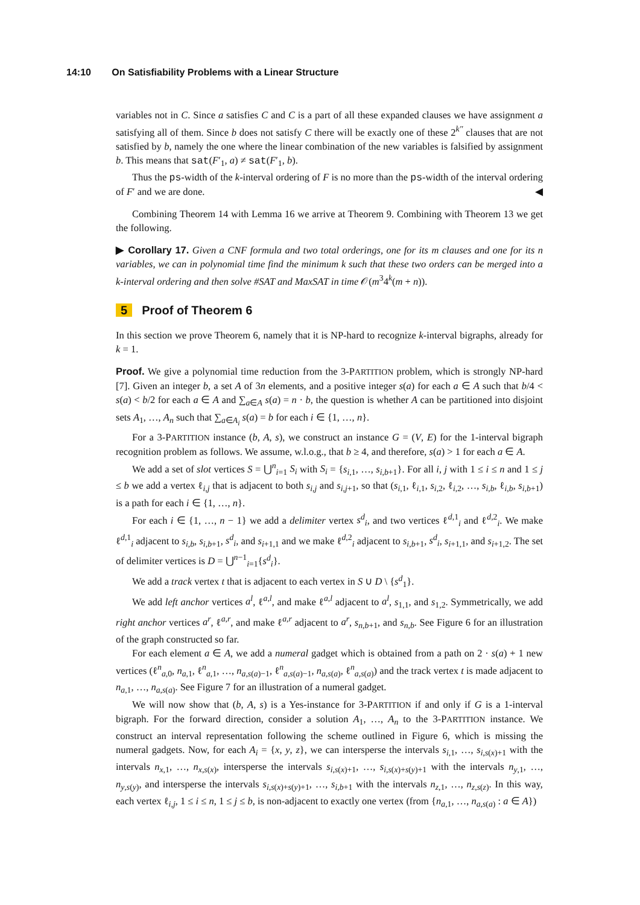14:10 On Satisfiability Problems with a Linear Structure
variables not in C. Since a satisfies C and C is a part of all these expanded clauses we have assignment a satisfying all of them. Since b does not satisfy C there will be exactly one of these 2<sup>k''</sup> clauses that are not satisfied by b, namely the one where the linear combination of the new variables is falsified by assignment b. This means that sat(F′<sub>1</sub>, a) ≠ sat(F′<sub>1</sub>, b).
Thus the ps-width of the k-interval ordering of F is no more than the ps-width of the interval ordering of F′ and we are done. ◀
Combining Theorem 14 with Lemma 16 we arrive at Theorem 9. Combining with Theorem 13 we get the following.
▶ Corollary 17. Given a CNF formula and two total orderings, one for its m clauses and one for its n variables, we can in polynomial time find the minimum k such that these two orders can be merged into a k-interval ordering and then solve #SAT and MaxSAT in time 𝒪(m<sup>3</sup>4<sup>k</sup>(m + n)).
5 Proof of Theorem 6
In this section we prove Theorem 6, namely that it is NP-hard to recognize k-interval bigraphs, already for k = 1.
Proof. We give a polynomial time reduction from the 3-PARTITION problem, which is strongly NP-hard [7]. Given an integer b, a set A of 3n elements, and a positive integer s(a) for each a ∈ A such that b/4 < s(a) < b/2 for each a ∈ A and ∑<sub>a∈A</sub> s(a) = n · b, the question is whether A can be partitioned into disjoint sets A<sub>1</sub>, …, A<sub>n</sub> such that ∑<sub>a∈A<sub>i</sub></sub> s(a) = b for each i ∈ {1, …, n}.
For a 3-PARTITION instance (b, A, s), we construct an instance G = (V, E) for the 1-interval bigraph recognition problem as follows. We assume, w.l.o.g., that b ≥ 4, and therefore, s(a) > 1 for each a ∈ A.
We add a set of slot vertices S = ⋃<sup>n</sup><sub>i=1</sub> S<sub>i</sub> with S<sub>i</sub> = {s<sub>i,1</sub>, …, s<sub>i,b+1</sub>}. For all i, j with 1 ≤ i ≤ n and 1 ≤ j ≤ b we add a vertex ℓ<sub>i,j</sub> that is adjacent to both s<sub>i,j</sub> and s<sub>i,j+1</sub>, so that (s<sub>i,1</sub>, ℓ<sub>i,1</sub>, s<sub>i,2</sub>, ℓ<sub>i,2</sub>, …, s<sub>i,b</sub>, ℓ<sub>i,b</sub>, s<sub>i,b+1</sub>) is a path for each i ∈ {1, …, n}.
For each i ∈ {1, …, n − 1} we add a delimiter vertex s<sup>d</sup><sub>i</sub>, and two vertices ℓ<sup>d,1</sup><sub>i</sub> and ℓ<sup>d,2</sup><sub>i</sub>. We make ℓ<sup>d,1</sup><sub>i</sub> adjacent to s<sub>i,b</sub>, s<sub>i,b+1</sub>, s<sup>d</sup><sub>i</sub>, and s<sub>i+1,1</sub> and we make ℓ<sup>d,2</sup><sub>i</sub> adjacent to s<sub>i,b+1</sub>, s<sup>d</sup><sub>i</sub>, s<sub>i+1,1</sub>, and s<sub>i+1,2</sub>. The set of delimiter vertices is D = ⋃<sup>n−1</sup><sub>i=1</sub>{s<sup>d</sup><sub>i</sub>}.
We add a track vertex t that is adjacent to each vertex in S ∪ D \ {s<sup>d</sup><sub>1</sub>}.
We add left anchor vertices a<sup>l</sup>, ℓ<sup>a,l</sup>, and make ℓ<sup>a,l</sup> adjacent to a<sup>l</sup>, s<sub>1,1</sub>, and s<sub>1,2</sub>. Symmetrically, we add right anchor vertices a<sup>r</sup>, ℓ<sup>a,r</sup>, and make ℓ<sup>a,r</sup> adjacent to a<sup>r</sup>, s<sub>n,b+1</sub>, and s<sub>n,b</sub>. See Figure 6 for an illustration of the graph constructed so far.
For each element a ∈ A, we add a numeral gadget which is obtained from a path on 2 · s(a) + 1 new vertices (ℓ<sup>n</sup><sub>a,0</sub>, n<sub>a,1</sub>, ℓ<sup>n</sup><sub>a,1</sub>, …, n<sub>a,s(a)−1</sub>, ℓ<sup>n</sup><sub>a,s(a)−1</sub>, n<sub>a,s(a)</sub>, ℓ<sup>n</sup><sub>a,s(a)</sub>) and the track vertex t is made adjacent to n<sub>a,1</sub>, …, n<sub>a,s(a)</sub>. See Figure 7 for an illustration of a numeral gadget.
We will now show that (b, A, s) is a Yes-instance for 3-PARTITION if and only if G is a 1-interval bigraph. For the forward direction, consider a solution A<sub>1</sub>, …, A<sub>n</sub> to the 3-PARTITION instance. We construct an interval representation following the scheme outlined in Figure 6, which is missing the numeral gadgets. Now, for each A<sub>i</sub> = {x, y, z}, we can intersperse the intervals s<sub>i,1</sub>, …, s<sub>i,s(x)+1</sub> with the intervals n<sub>x,1</sub>, …, n<sub>x,s(x)</sub>, intersperse the intervals s<sub>i,s(x)+1</sub>, …, s<sub>i,s(x)+s(y)+1</sub> with the intervals n<sub>y,1</sub>, …, n<sub>y,s(y)</sub>, and intersperse the intervals s<sub>i,s(x)+s(y)+1</sub>, …, s<sub>i,b+1</sub> with the intervals n<sub>z,1</sub>, …, n<sub>z,s(z)</sub>. In this way, each vertex ℓ<sub>i,j</sub>, 1 ≤ i ≤ n, 1 ≤ j ≤ b, is non-adjacent to exactly one vertex (from {n<sub>a,1</sub>, …, n<sub>a,s(a)</sub> : a ∈ A})